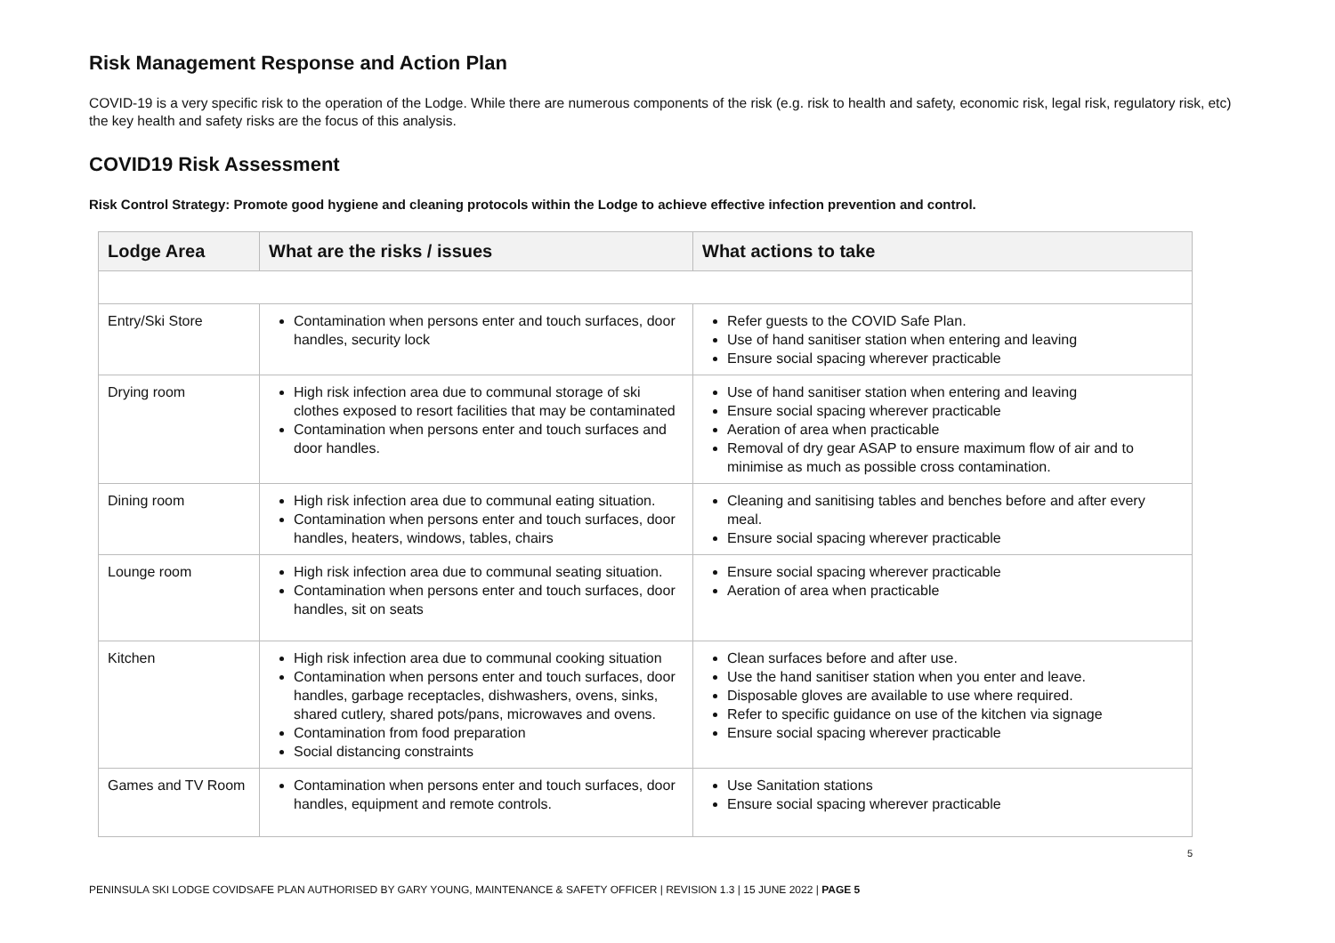Risk Management Response and Action Plan
COVID-19 is a very specific risk to the operation of the Lodge. While there are numerous components of the risk (e.g. risk to health and safety, economic risk, legal risk, regulatory risk, etc) the key health and safety risks are the focus of this analysis.
COVID19 Risk Assessment
Risk Control Strategy: Promote good hygiene and cleaning protocols within the Lodge to achieve effective infection prevention and control.
| Lodge Area | What are the risks / issues | What actions to take |
| --- | --- | --- |
| Entry/Ski Store | Contamination when persons enter and touch surfaces, door handles, security lock | Refer guests to the COVID Safe Plan. Use of hand sanitiser station when entering and leaving Ensure social spacing wherever practicable |
| Drying room | High risk infection area due to communal storage of ski clothes exposed to resort facilities that may be contaminated Contamination when persons enter and touch surfaces and door handles. | Use of hand sanitiser station when entering and leaving Ensure social spacing wherever practicable Aeration of area when practicable Removal of dry gear ASAP to ensure maximum flow of air and to minimise as much as possible cross contamination. |
| Dining room | High risk infection area due to communal eating situation. Contamination when persons enter and touch surfaces, door handles, heaters, windows, tables, chairs | Cleaning and sanitising tables and benches before and after every meal. Ensure social spacing wherever practicable |
| Lounge room | High risk infection area due to communal seating situation. Contamination when persons enter and touch surfaces, door handles, sit on seats | Ensure social spacing wherever practicable Aeration of area when practicable |
| Kitchen | High risk infection area due to communal cooking situation Contamination when persons enter and touch surfaces, door handles, garbage receptacles, dishwashers, ovens, sinks, shared cutlery, shared pots/pans, microwaves and ovens. Contamination from food preparation Social distancing constraints | Clean surfaces before and after use. Use the hand sanitiser station when you enter and leave. Disposable gloves are available to use where required. Refer to specific guidance on use of the kitchen via signage Ensure social spacing wherever practicable |
| Games and TV Room | Contamination when persons enter and touch surfaces, door handles, equipment and remote controls. | Use Sanitation stations Ensure social spacing wherever practicable |
5
PENINSULA SKI LODGE COVIDSAFE PLAN AUTHORISED BY GARY YOUNG, MAINTENANCE & SAFETY OFFICER | REVISION 1.3 | 15 JUNE 2022 | PAGE 5